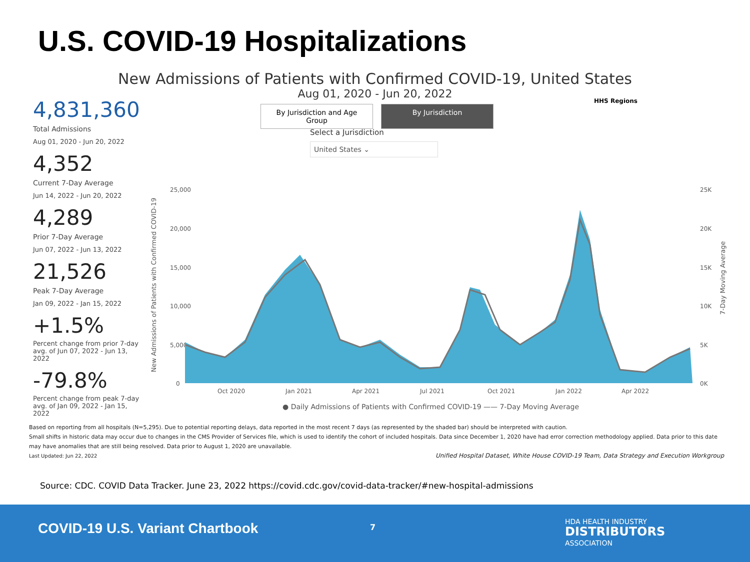U.S. COVID-19 Hospitalizations
New Admissions of Patients with Confirmed COVID-19, United States
Aug 01, 2020 - Jun 20, 2022
4,831,360
Total Admissions
Aug 01, 2020 - Jun 20, 2022
4,352
Current 7-Day Average
Jun 14, 2022 - Jun 20, 2022
4,289
Prior 7-Day Average
Jun 07, 2022 - Jun 13, 2022
21,526
Peak 7-Day Average
Jan 09, 2022 - Jan 15, 2022
+1.5%
Percent change from prior 7-day avg. of Jun 07, 2022 - Jun 13, 2022
-79.8%
Percent change from peak 7-day avg. of Jan 09, 2022 - Jan 15, 2022
By Jurisdiction and Age Group
By Jurisdiction
Select a Jurisdiction
United States ⌄
HHS Regions
25,000
20,000
15,000
10,000
5,000
0
25K
20K
15K
10K
5K
0K
Oct 2020
Jan 2021
Apr 2021
Jul 2021
Oct 2021
Jan 2022
Apr 2022
● Daily Admissions of Patients with Confirmed COVID-19 —— 7-Day Moving Average
New Admissions of Patients with Confirmed COVID-19
7-Day Moving Average
Based on reporting from all hospitals (N=5,295). Due to potential reporting delays, data reported in the most recent 7 days (as represented by the shaded bar) should be interpreted with caution.
Small shifts in historic data may occur due to changes in the CMS Provider of Services file, which is used to identify the cohort of included hospitals. Data since December 1, 2020 have had error correction methodology applied. Data prior to this date may have anomalies that are still being resolved. Data prior to August 1, 2020 are unavailable.
Last Updated: Jun 22, 2022 Unified Hospital Dataset, White House COVID-19 Team, Data Strategy and Execution Workgroup
Source: CDC. COVID Data Tracker. June 23, 2022 https://covid.cdc.gov/covid-data-tracker/#new-hospital-admissions
COVID-19 U.S. Variant Chartbook
7
HDA HEALTH INDUSTRY
DISTRIBUTORS
ASSOCIATION